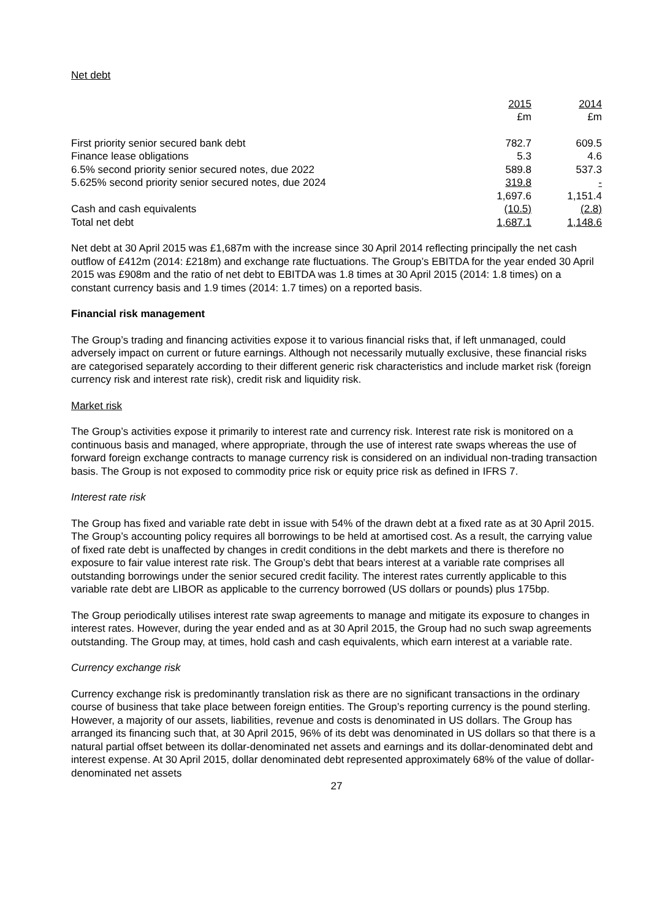Net debt
| | 2015 | 2014 |
| --- | --- | --- |
| | £m | £m |
| First priority senior secured bank debt | 782.7 | 609.5 |
| Finance lease obligations | 5.3 | 4.6 |
| 6.5% second priority senior secured notes, due 2022 | 589.8 | 537.3 |
| 5.625% second priority senior secured notes, due 2024 | 319.8 | - |
| | 1,697.6 | 1,151.4 |
| Cash and cash equivalents | (10.5) | (2.8) |
| Total net debt | 1,687.1 | 1,148.6 |
Net debt at 30 April 2015 was £1,687m with the increase since 30 April 2014 reflecting principally the net cash outflow of £412m (2014: £218m) and exchange rate fluctuations. The Group’s EBITDA for the year ended 30 April 2015 was £908m and the ratio of net debt to EBITDA was 1.8 times at 30 April 2015 (2014: 1.8 times) on a constant currency basis and 1.9 times (2014: 1.7 times) on a reported basis.
Financial risk management
The Group’s trading and financing activities expose it to various financial risks that, if left unmanaged, could adversely impact on current or future earnings. Although not necessarily mutually exclusive, these financial risks are categorised separately according to their different generic risk characteristics and include market risk (foreign currency risk and interest rate risk), credit risk and liquidity risk.
Market risk
The Group’s activities expose it primarily to interest rate and currency risk. Interest rate risk is monitored on a continuous basis and managed, where appropriate, through the use of interest rate swaps whereas the use of forward foreign exchange contracts to manage currency risk is considered on an individual non-trading transaction basis. The Group is not exposed to commodity price risk or equity price risk as defined in IFRS 7.
Interest rate risk
The Group has fixed and variable rate debt in issue with 54% of the drawn debt at a fixed rate as at 30 April 2015. The Group’s accounting policy requires all borrowings to be held at amortised cost. As a result, the carrying value of fixed rate debt is unaffected by changes in credit conditions in the debt markets and there is therefore no exposure to fair value interest rate risk. The Group’s debt that bears interest at a variable rate comprises all outstanding borrowings under the senior secured credit facility. The interest rates currently applicable to this variable rate debt are LIBOR as applicable to the currency borrowed (US dollars or pounds) plus 175bp.
The Group periodically utilises interest rate swap agreements to manage and mitigate its exposure to changes in interest rates. However, during the year ended and as at 30 April 2015, the Group had no such swap agreements outstanding. The Group may, at times, hold cash and cash equivalents, which earn interest at a variable rate.
Currency exchange risk
Currency exchange risk is predominantly translation risk as there are no significant transactions in the ordinary course of business that take place between foreign entities. The Group’s reporting currency is the pound sterling. However, a majority of our assets, liabilities, revenue and costs is denominated in US dollars. The Group has arranged its financing such that, at 30 April 2015, 96% of its debt was denominated in US dollars so that there is a natural partial offset between its dollar-denominated net assets and earnings and its dollar-denominated debt and interest expense. At 30 April 2015, dollar denominated debt represented approximately 68% of the value of dollar-denominated net assets
27